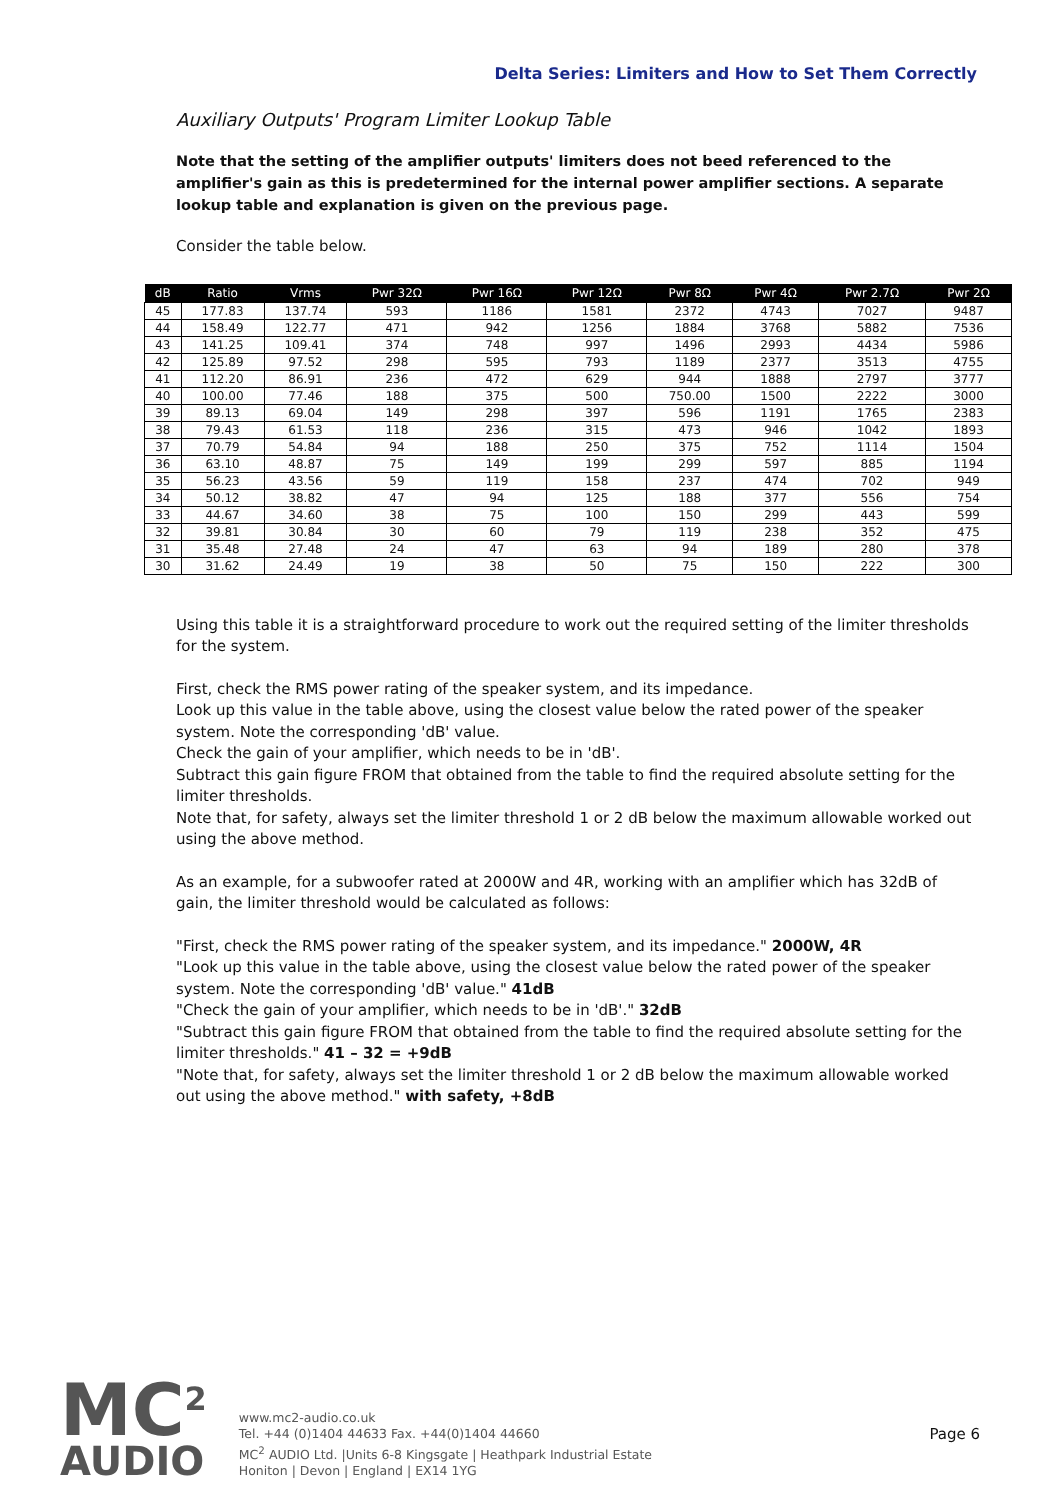Delta Series: Limiters and How to Set Them Correctly
Auxiliary Outputs' Program Limiter Lookup Table
Note that the setting of the amplifier outputs' limiters does not beed referenced to the amplifier's gain as this is predetermined for the internal power amplifier sections. A separate lookup table and explanation is given on the previous page.
Consider the table below.
| dB | Ratio | Vrms | Pwr 32Ω | Pwr 16Ω | Pwr 12Ω | Pwr 8Ω | Pwr 4Ω | Pwr 2.7Ω | Pwr 2Ω |
| --- | --- | --- | --- | --- | --- | --- | --- | --- | --- |
| 45 | 177.83 | 137.74 | 593 | 1186 | 1581 | 2372 | 4743 | 7027 | 9487 |
| 44 | 158.49 | 122.77 | 471 | 942 | 1256 | 1884 | 3768 | 5882 | 7536 |
| 43 | 141.25 | 109.41 | 374 | 748 | 997 | 1496 | 2993 | 4434 | 5986 |
| 42 | 125.89 | 97.52 | 298 | 595 | 793 | 1189 | 2377 | 3513 | 4755 |
| 41 | 112.20 | 86.91 | 236 | 472 | 629 | 944 | 1888 | 2797 | 3777 |
| 40 | 100.00 | 77.46 | 188 | 375 | 500 | 750.00 | 1500 | 2222 | 3000 |
| 39 | 89.13 | 69.04 | 149 | 298 | 397 | 596 | 1191 | 1765 | 2383 |
| 38 | 79.43 | 61.53 | 118 | 236 | 315 | 473 | 946 | 1042 | 1893 |
| 37 | 70.79 | 54.84 | 94 | 188 | 250 | 375 | 752 | 1114 | 1504 |
| 36 | 63.10 | 48.87 | 75 | 149 | 199 | 299 | 597 | 885 | 1194 |
| 35 | 56.23 | 43.56 | 59 | 119 | 158 | 237 | 474 | 702 | 949 |
| 34 | 50.12 | 38.82 | 47 | 94 | 125 | 188 | 377 | 556 | 754 |
| 33 | 44.67 | 34.60 | 38 | 75 | 100 | 150 | 299 | 443 | 599 |
| 32 | 39.81 | 30.84 | 30 | 60 | 79 | 119 | 238 | 352 | 475 |
| 31 | 35.48 | 27.48 | 24 | 47 | 63 | 94 | 189 | 280 | 378 |
| 30 | 31.62 | 24.49 | 19 | 38 | 50 | 75 | 150 | 222 | 300 |
Using this table it is a straightforward procedure to work out the required setting of the limiter thresholds for the system.
First, check the RMS power rating of the speaker system, and its impedance.
Look up this value in the table above, using the closest value below the rated power of the speaker system. Note the corresponding 'dB' value.
Check the gain of your amplifier, which needs to be in 'dB'.
Subtract this gain figure FROM that obtained from the table to find the required absolute setting for the limiter thresholds.
Note that, for safety, always set the limiter threshold 1 or 2 dB below the maximum allowable worked out using the above method.
As an example, for a subwoofer rated at 2000W and 4R, working with an amplifier which has 32dB of gain, the limiter threshold would be calculated as follows:
"First, check the RMS power rating of the speaker system, and its impedance." 2000W, 4R
"Look up this value in the table above, using the closest value below the rated power of the speaker system. Note the corresponding 'dB' value." 41dB
"Check the gain of your amplifier, which needs to be in 'dB'." 32dB
"Subtract this gain figure FROM that obtained from the table to find the required absolute setting for the limiter thresholds." 41 – 32 = +9dB
"Note that, for safety, always set the limiter threshold 1 or 2 dB below the maximum allowable worked out using the above method." with safety, +8dB
MC<sup>2</sup>
AUDIO
www.mc2-audio.co.uk
Tel. +44 (0)1404 44633 Fax. +44(0)1404 44660
MC<sup>2</sup> AUDIO Ltd. |Units 6-8 Kingsgate | Heathpark Industrial Estate
Honiton | Devon | England | EX14 1YG
Page 6